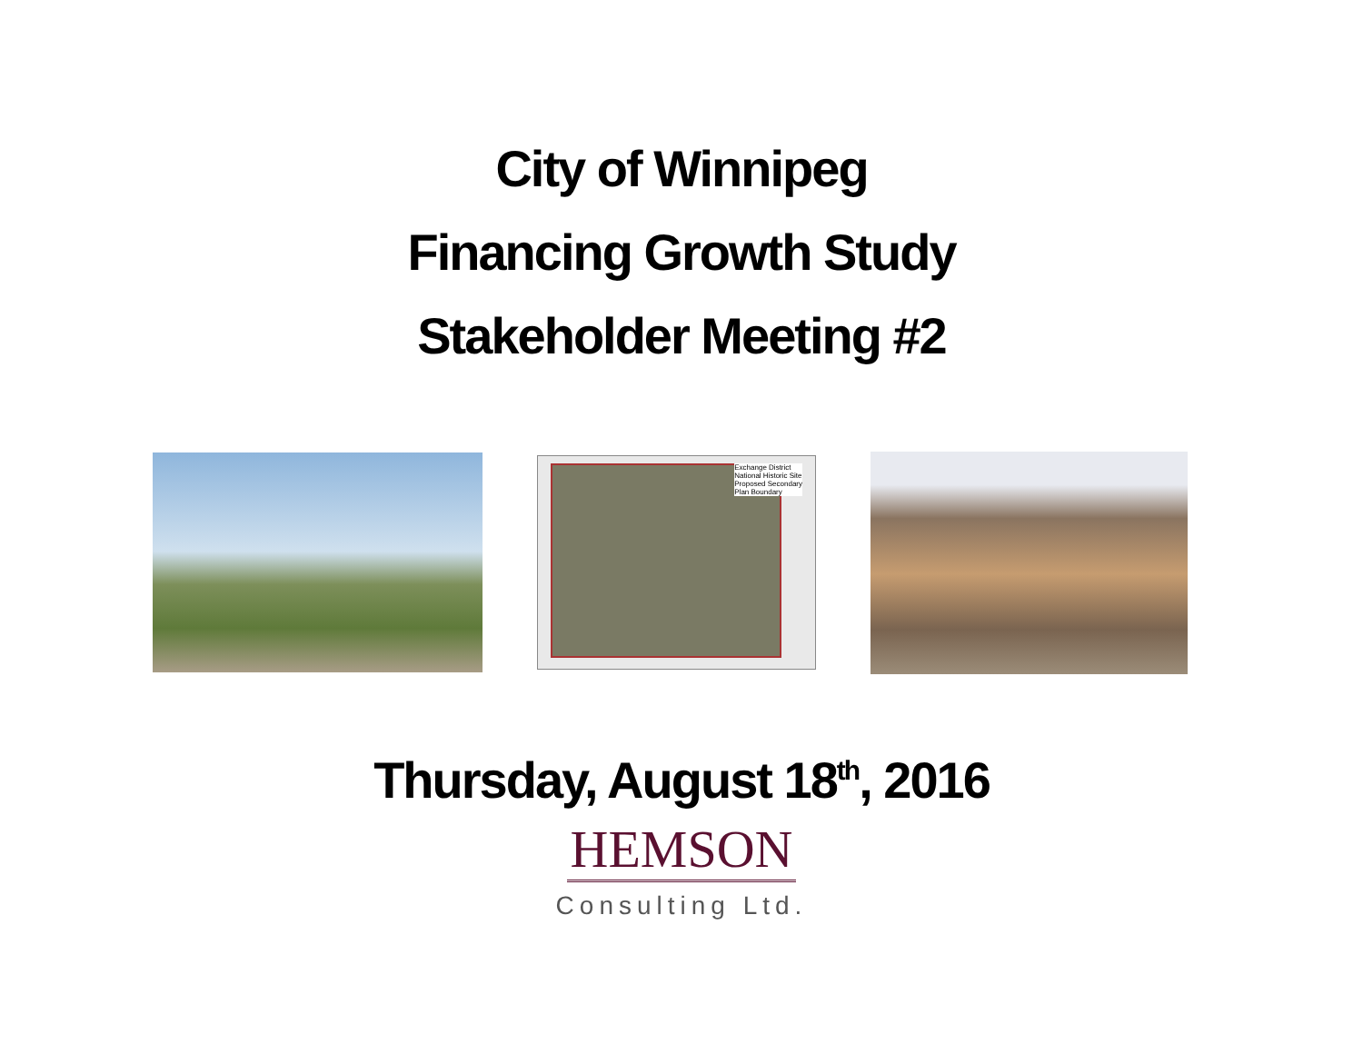City of Winnipeg
Financing Growth Study
Stakeholder Meeting #2
Exchange District
National Historic Site
Proposed Secondary
Plan Boundary
Thursday, August 18<sup>th</sup>, 2016
HEMSON
Consulting Ltd.